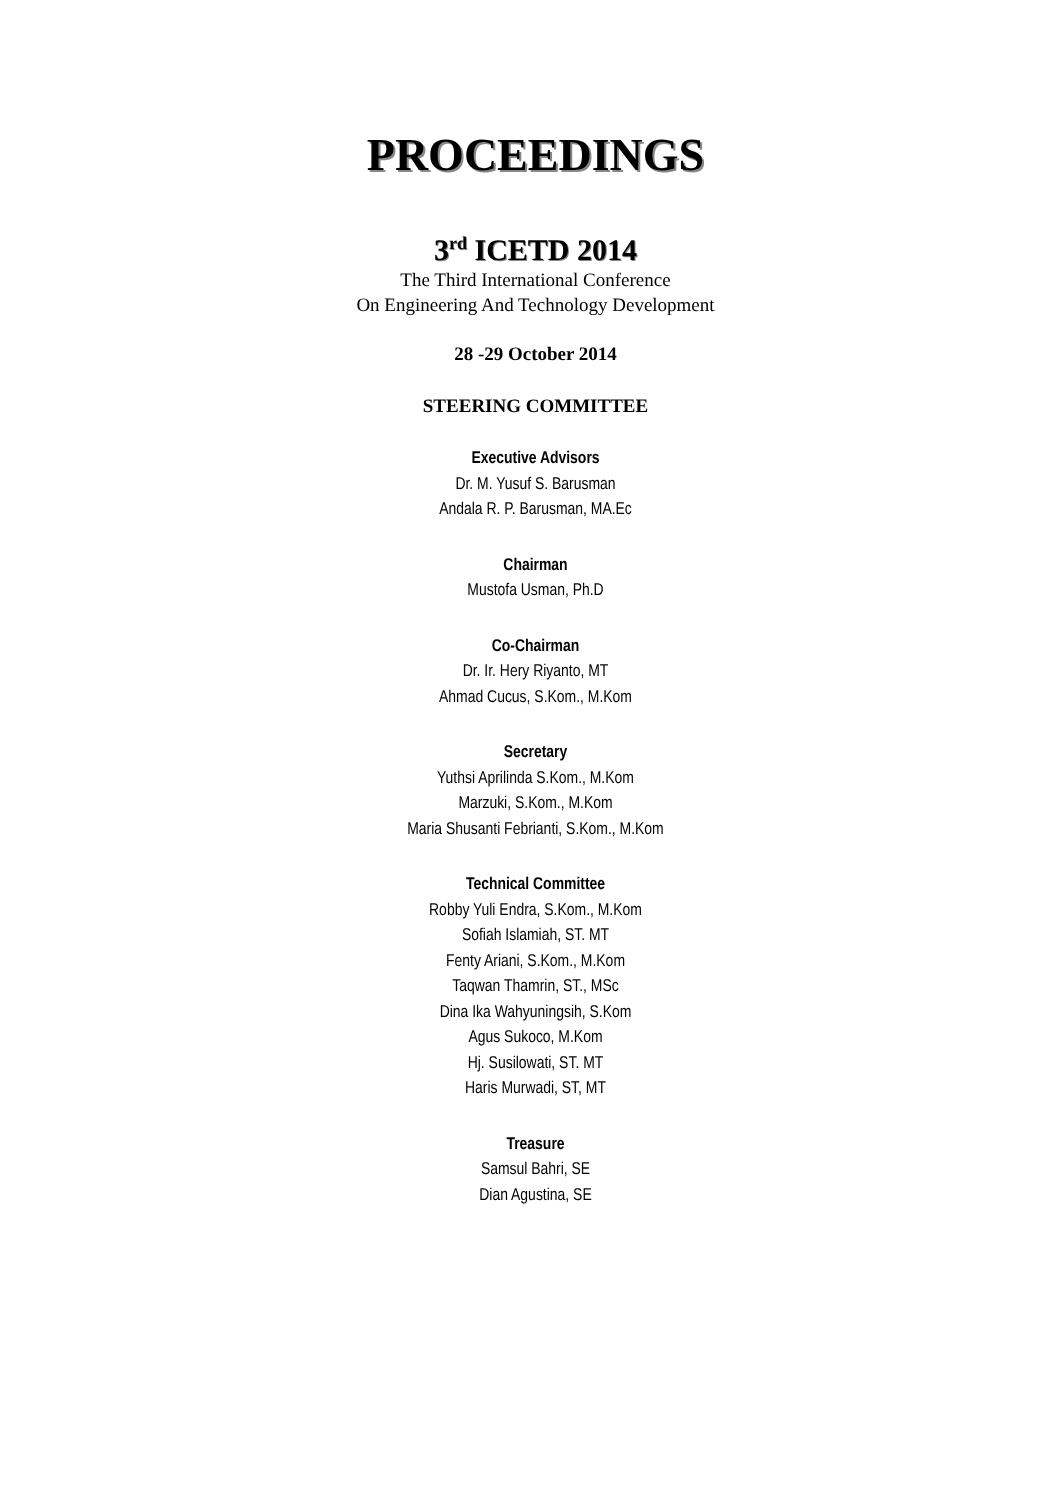PROCEEDINGS
3<sup>rd</sup> ICETD 2014
The Third International Conference
On Engineering And Technology Development
28 -29 October 2014
STEERING COMMITTEE
Executive Advisors
Dr. M. Yusuf S. Barusman
Andala R. P. Barusman, MA.Ec
Chairman
Mustofa Usman, Ph.D
Co-Chairman
Dr. Ir. Hery Riyanto, MT
Ahmad Cucus, S.Kom., M.Kom
Secretary
Yuthsi Aprilinda S.Kom., M.Kom
Marzuki, S.Kom., M.Kom
Maria Shusanti Febrianti, S.Kom., M.Kom
Technical Committee
Robby Yuli Endra, S.Kom., M.Kom
Sofiah Islamiah, ST. MT
Fenty Ariani, S.Kom., M.Kom
Taqwan Thamrin, ST., MSc
Dina Ika Wahyuningsih, S.Kom
Agus Sukoco, M.Kom
Hj. Susilowati, ST. MT
Haris Murwadi, ST, MT
Treasure
Samsul Bahri, SE
Dian Agustina, SE